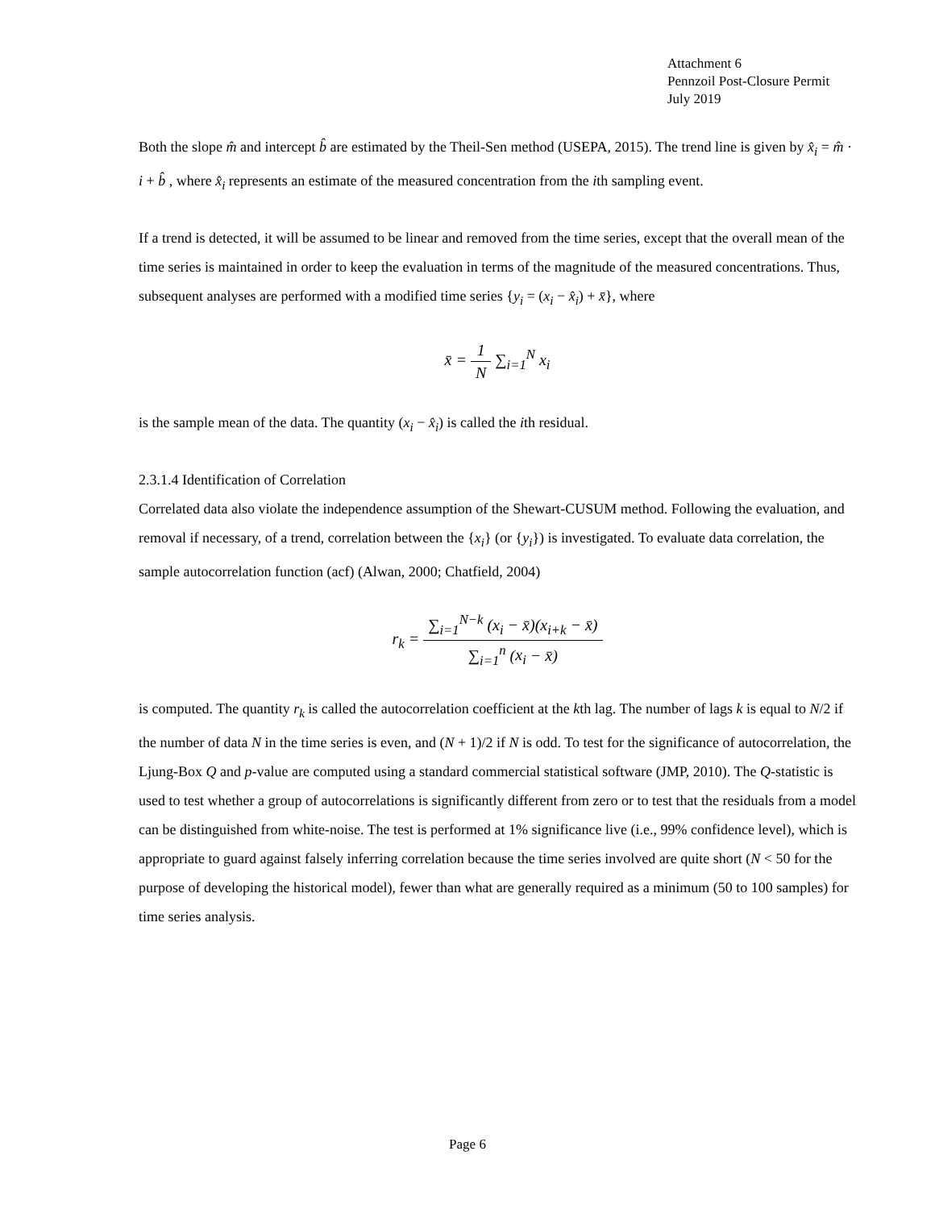Attachment 6
Pennzoil Post-Closure Permit
July 2019
Both the slope m̂ and intercept b̂ are estimated by the Theil-Sen method (USEPA, 2015). The trend line is given by x̂<sub>i</sub> = m̂ · i + b̂ , where x̂<sub>i</sub> represents an estimate of the measured concentration from the ith sampling event.
If a trend is detected, it will be assumed to be linear and removed from the time series, except that the overall mean of the time series is maintained in order to keep the evaluation in terms of the magnitude of the measured concentrations. Thus, subsequent analyses are performed with a modified time series {y<sub>i</sub> = (x<sub>i</sub> − x̂<sub>i</sub>) + x̄}, where
x̄ = 1 N ∑<sub>i=1</sub><sup>N</sup> x<sub>i</sub>
is the sample mean of the data. The quantity (x<sub>i</sub> − x̂<sub>i</sub>) is called the ith residual.
2.3.1.4 Identification of Correlation
Correlated data also violate the independence assumption of the Shewart-CUSUM method. Following the evaluation, and removal if necessary, of a trend, correlation between the {x<sub>i</sub>} (or {y<sub>i</sub>}) is investigated. To evaluate data correlation, the sample autocorrelation function (acf) (Alwan, 2000; Chatfield, 2004)
r<sub>k</sub> = ∑<sub>i=1</sub><sup>N−k</sup> (x<sub>i</sub> − x̄)(x<sub>i+k</sub> − x̄) ∑<sub>i=1</sub><sup>n</sup> (x<sub>i</sub> − x̄)
is computed. The quantity r<sub>k</sub> is called the autocorrelation coefficient at the kth lag. The number of lags k is equal to N/2 if the number of data N in the time series is even, and (N + 1)/2 if N is odd. To test for the significance of autocorrelation, the Ljung-Box Q and p-value are computed using a standard commercial statistical software (JMP, 2010). The Q-statistic is used to test whether a group of autocorrelations is significantly different from zero or to test that the residuals from a model can be distinguished from white-noise. The test is performed at 1% significance live (i.e., 99% confidence level), which is appropriate to guard against falsely inferring correlation because the time series involved are quite short (N < 50 for the purpose of developing the historical model), fewer than what are generally required as a minimum (50 to 100 samples) for time series analysis.
Page 6